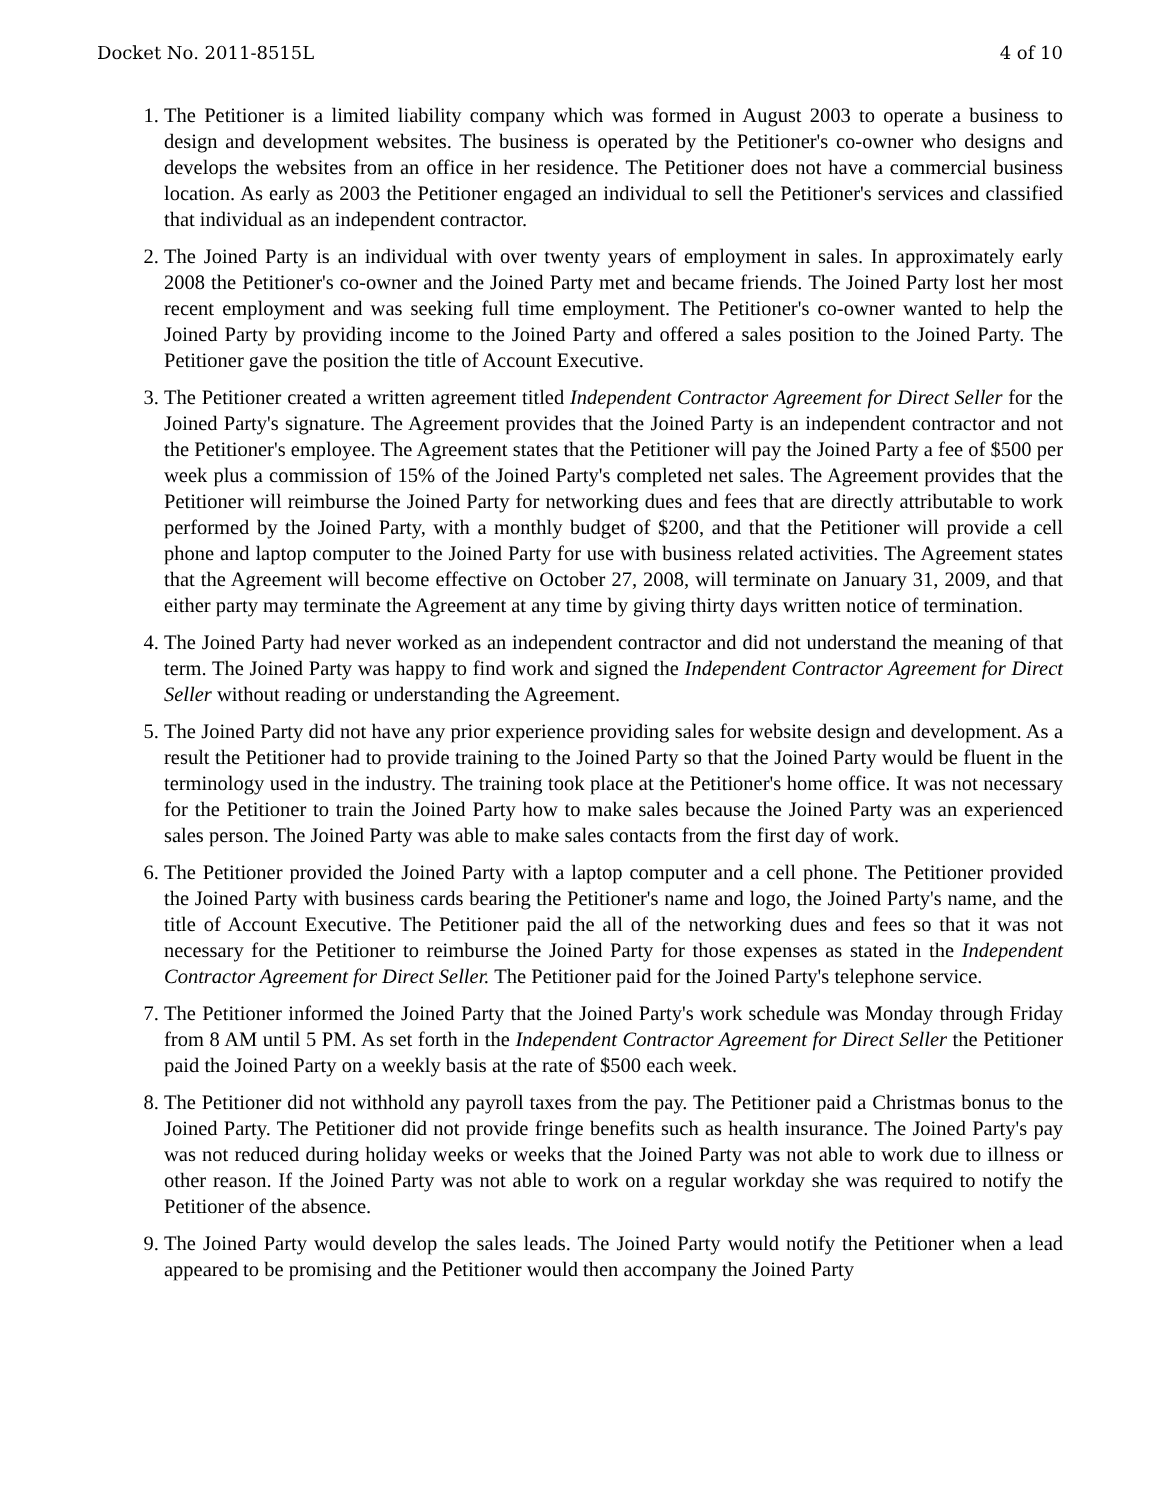Docket No. 2011-8515L 4 of 10
1. The Petitioner is a limited liability company which was formed in August 2003 to operate a business to design and development websites. The business is operated by the Petitioner's co-owner who designs and develops the websites from an office in her residence. The Petitioner does not have a commercial business location. As early as 2003 the Petitioner engaged an individual to sell the Petitioner's services and classified that individual as an independent contractor.
2. The Joined Party is an individual with over twenty years of employment in sales. In approximately early 2008 the Petitioner's co-owner and the Joined Party met and became friends. The Joined Party lost her most recent employment and was seeking full time employment. The Petitioner's co-owner wanted to help the Joined Party by providing income to the Joined Party and offered a sales position to the Joined Party. The Petitioner gave the position the title of Account Executive.
3. The Petitioner created a written agreement titled Independent Contractor Agreement for Direct Seller for the Joined Party's signature. The Agreement provides that the Joined Party is an independent contractor and not the Petitioner's employee. The Agreement states that the Petitioner will pay the Joined Party a fee of $500 per week plus a commission of 15% of the Joined Party's completed net sales. The Agreement provides that the Petitioner will reimburse the Joined Party for networking dues and fees that are directly attributable to work performed by the Joined Party, with a monthly budget of $200, and that the Petitioner will provide a cell phone and laptop computer to the Joined Party for use with business related activities. The Agreement states that the Agreement will become effective on October 27, 2008, will terminate on January 31, 2009, and that either party may terminate the Agreement at any time by giving thirty days written notice of termination.
4. The Joined Party had never worked as an independent contractor and did not understand the meaning of that term. The Joined Party was happy to find work and signed the Independent Contractor Agreement for Direct Seller without reading or understanding the Agreement.
5. The Joined Party did not have any prior experience providing sales for website design and development. As a result the Petitioner had to provide training to the Joined Party so that the Joined Party would be fluent in the terminology used in the industry. The training took place at the Petitioner's home office. It was not necessary for the Petitioner to train the Joined Party how to make sales because the Joined Party was an experienced sales person. The Joined Party was able to make sales contacts from the first day of work.
6. The Petitioner provided the Joined Party with a laptop computer and a cell phone. The Petitioner provided the Joined Party with business cards bearing the Petitioner's name and logo, the Joined Party's name, and the title of Account Executive. The Petitioner paid the all of the networking dues and fees so that it was not necessary for the Petitioner to reimburse the Joined Party for those expenses as stated in the Independent Contractor Agreement for Direct Seller. The Petitioner paid for the Joined Party's telephone service.
7. The Petitioner informed the Joined Party that the Joined Party's work schedule was Monday through Friday from 8 AM until 5 PM. As set forth in the Independent Contractor Agreement for Direct Seller the Petitioner paid the Joined Party on a weekly basis at the rate of $500 each week.
8. The Petitioner did not withhold any payroll taxes from the pay. The Petitioner paid a Christmas bonus to the Joined Party. The Petitioner did not provide fringe benefits such as health insurance. The Joined Party's pay was not reduced during holiday weeks or weeks that the Joined Party was not able to work due to illness or other reason. If the Joined Party was not able to work on a regular workday she was required to notify the Petitioner of the absence.
9. The Joined Party would develop the sales leads. The Joined Party would notify the Petitioner when a lead appeared to be promising and the Petitioner would then accompany the Joined Party